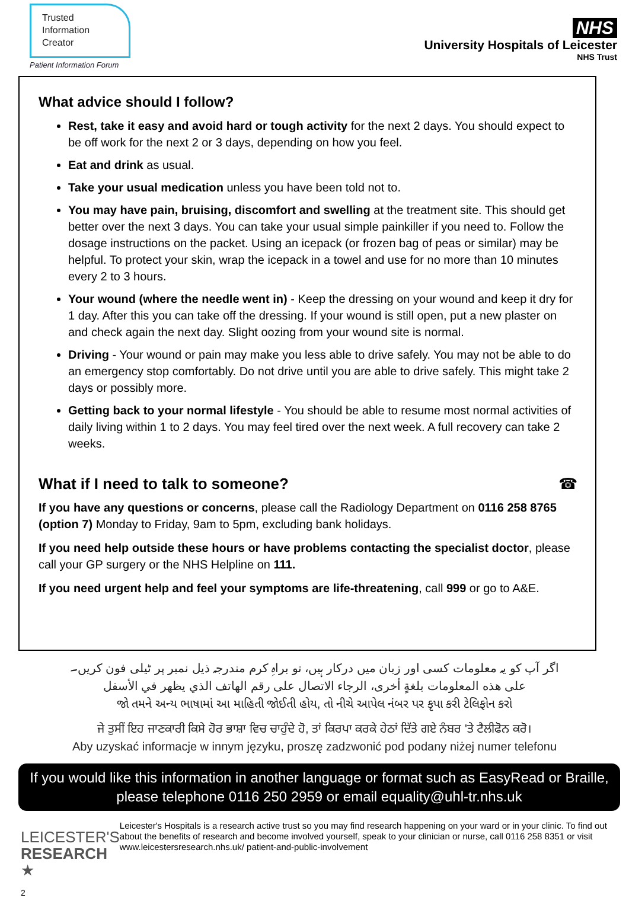Trusted
Information
Creator
Patient Information Forum
NHS
University Hospitals of Leicester
NHS Trust
What advice should I follow?
Rest, take it easy and avoid hard or tough activity for the next 2 days. You should expect to be off work for the next 2 or 3 days, depending on how you feel.
Eat and drink as usual.
Take your usual medication unless you have been told not to.
You may have pain, bruising, discomfort and swelling at the treatment site. This should get better over the next 3 days. You can take your usual simple painkiller if you need to. Follow the dosage instructions on the packet. Using an icepack (or frozen bag of peas or similar) may be helpful. To protect your skin, wrap the icepack in a towel and use for no more than 10 minutes every 2 to 3 hours.
Your wound (where the needle went in) - Keep the dressing on your wound and keep it dry for 1 day. After this you can take off the dressing. If your wound is still open, put a new plaster on and check again the next day. Slight oozing from your wound site is normal.
Driving - Your wound or pain may make you less able to drive safely. You may not be able to do an emergency stop comfortably. Do not drive until you are able to drive safely. This might take 2 days or possibly more.
Getting back to your normal lifestyle - You should be able to resume most normal activities of daily living within 1 to 2 days. You may feel tired over the next week. A full recovery can take 2 weeks.
What if I need to talk to someone? ☎
If you have any questions or concerns, please call the Radiology Department on 0116 258 8765 (option 7) Monday to Friday, 9am to 5pm, excluding bank holidays.
If you need help outside these hours or have problems contacting the specialist doctor, please call your GP surgery or the NHS Helpline on 111.
If you need urgent help and feel your symptoms are life-threatening, call 999 or go to A&E.
اگر آپ کو یہ معلومات کسی اور زبان میں درکار ہیں، تو براہِ کرم مندرجہ ذیل نمبر پر ٹیلی فون کریں۔
على هذه المعلومات بلغةٍ أخرى، الرجاء الاتصال على رقم الهاتف الذي يظهر في الأسفل
જો તમને અન્ય ભાષામાં આ માહિતી જોઈતી હોય, તો નીચે આપેલ નંબર પર કૃપા કરી ટેલિફોન કરો
ਜੇ ਤੁਸੀਂ ਇਹ ਜਾਣਕਾਰੀ ਕਿਸੇ ਹੋਰ ਭਾਸ਼ਾ ਵਿਚ ਚਾਹੁੰਦੇ ਹੋ, ਤਾਂ ਕਿਰਪਾ ਕਰਕੇ ਹੇਠਾਂ ਦਿੱਤੇ ਗਏ ਨੰਬਰ 'ਤੇ ਟੈਲੀਫੋਨ ਕਰੋ।
Aby uzyskać informacje w innym języku, proszę zadzwonić pod podany niżej numer telefonu
If you would like this information in another language or format such as EasyRead or Braille, please telephone 0116 250 2959 or email equality@uhl-tr.nhs.uk
LEICESTER'S
RESEARCH ★
2
Leicester's Hospitals is a research active trust so you may find research happening on your ward or in your clinic. To find out about the benefits of research and become involved yourself, speak to your clinician or nurse, call 0116 258 8351 or visit www.leicestersresearch.nhs.uk/ patient-and-public-involvement